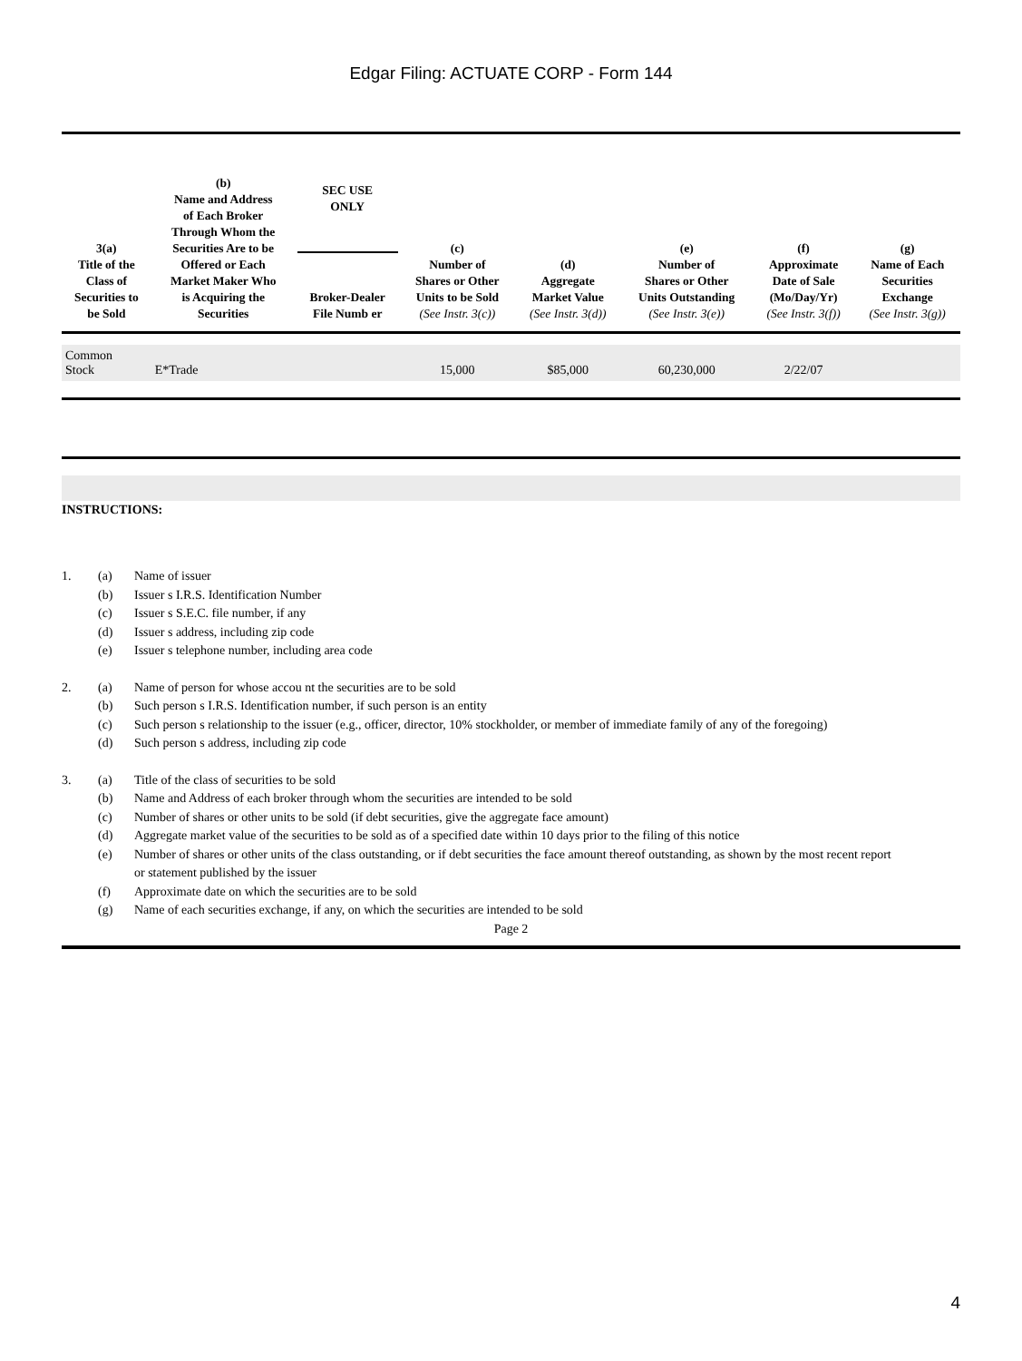Edgar Filing: ACTUATE CORP - Form 144
| 3(a) Title of the Class of Securities to be Sold | (b) Name and Address of Each Broker Through Whom the Securities Are to be Offered or Each Market Maker Who is Acquiring the Securities | SEC USE ONLY Broker-Dealer File Numb er | (c) Number of Shares or Other Units to be Sold (See Instr. 3(c)) | (d) Aggregate Market Value (See Instr. 3(d)) | (e) Number of Shares or Other Units Outstanding (See Instr. 3(e)) | (f) Approximate Date of Sale (Mo/Day/Yr) (See Instr. 3(f)) | (g) Name of Each Securities Exchange (See Instr. 3(g)) |
| --- | --- | --- | --- | --- | --- | --- | --- |
| Common Stock | E*Trade | | 15,000 | $85,000 | 60,230,000 | 2/22/07 | |
INSTRUCTIONS:
1. (a) Name of issuer
(b) Issuer s I.R.S. Identification Number
(c) Issuer s S.E.C. file number, if any
(d) Issuer s address, including zip code
(e) Issuer s telephone number, including area code
2. (a) Name of person for whose accou nt the securities are to be sold
(b) Such person s I.R.S. Identification number, if such person is an entity
(c) Such person s relationship to the issuer (e.g., officer, director, 10% stockholder, or member of immediate family of any of the foregoing)
(d) Such person s address, including zip code
3. (a) Title of the class of securities to be sold
(b) Name and Address of each broker through whom the securities are intended to be sold
(c) Number of shares or other units to be sold (if debt securities, give the aggregate face amount)
(d) Aggregate market value of the securities to be sold as of a specified date within 10 days prior to the filing of this notice
(e) Number of shares or other units of the class outstanding, or if debt securities the face amount thereof outstanding, as shown by the most recent report or statement published by the issuer
(f) Approximate date on which the securities are to be sold
(g) Name of each securities exchange, if any, on which the securities are intended to be sold
Page 2
4